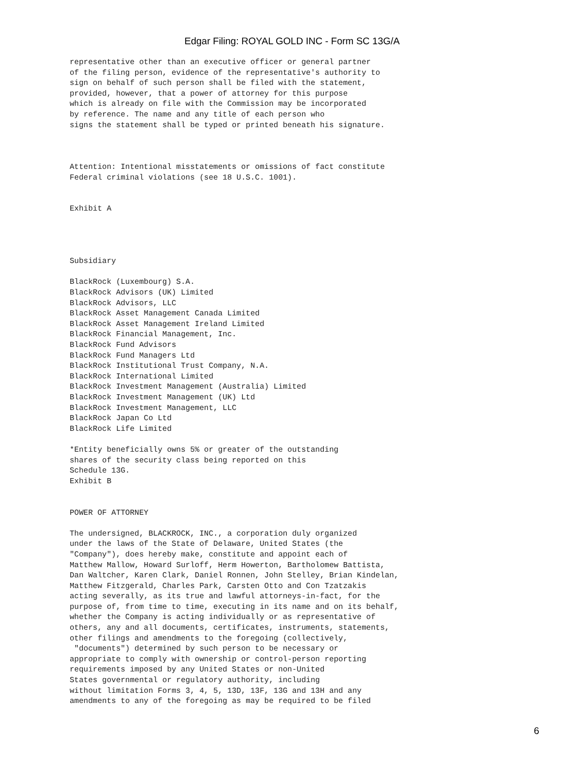Edgar Filing: ROYAL GOLD INC - Form SC 13G/A
representative other than an executive officer or general partner
of the filing person, evidence of the representative's authority to
sign on behalf of such person shall be filed with the statement,
provided, however, that a power of attorney for this purpose
which is already on file with the Commission may be incorporated
by reference. The name and any title of each person who
signs the statement shall be typed or printed beneath his signature.



Attention: Intentional misstatements or omissions of fact constitute
Federal criminal violations (see 18 U.S.C. 1001).


Exhibit A




Subsidiary

BlackRock (Luxembourg) S.A.
BlackRock Advisors (UK) Limited
BlackRock Advisors, LLC
BlackRock Asset Management Canada Limited
BlackRock Asset Management Ireland Limited
BlackRock Financial Management, Inc.
BlackRock Fund Advisors
BlackRock Fund Managers Ltd
BlackRock Institutional Trust Company, N.A.
BlackRock International Limited
BlackRock Investment Management (Australia) Limited
BlackRock Investment Management (UK) Ltd
BlackRock Investment Management, LLC
BlackRock Japan Co Ltd
BlackRock Life Limited

*Entity beneficially owns 5% or greater of the outstanding
shares of the security class being reported on this
Schedule 13G.
Exhibit B


POWER OF ATTORNEY

The undersigned, BLACKROCK, INC., a corporation duly organized
under the laws of the State of Delaware, United States (the
"Company"), does hereby make, constitute and appoint each of
Matthew Mallow, Howard Surloff, Herm Howerton, Bartholomew Battista,
Dan Waltcher, Karen Clark, Daniel Ronnen, John Stelley, Brian Kindelan,
Matthew Fitzgerald, Charles Park, Carsten Otto and Con Tzatzakis
acting severally, as its true and lawful attorneys-in-fact, for the
purpose of, from time to time, executing in its name and on its behalf,
whether the Company is acting individually or as representative of
others, any and all documents, certificates, instruments, statements,
other filings and amendments to the foregoing (collectively,
 "documents") determined by such person to be necessary or
appropriate to comply with ownership or control-person reporting
requirements imposed by any United States or non-United
States governmental or regulatory authority, including
without limitation Forms 3, 4, 5, 13D, 13F, 13G and 13H and any
amendments to any of the foregoing as may be required to be filed
6